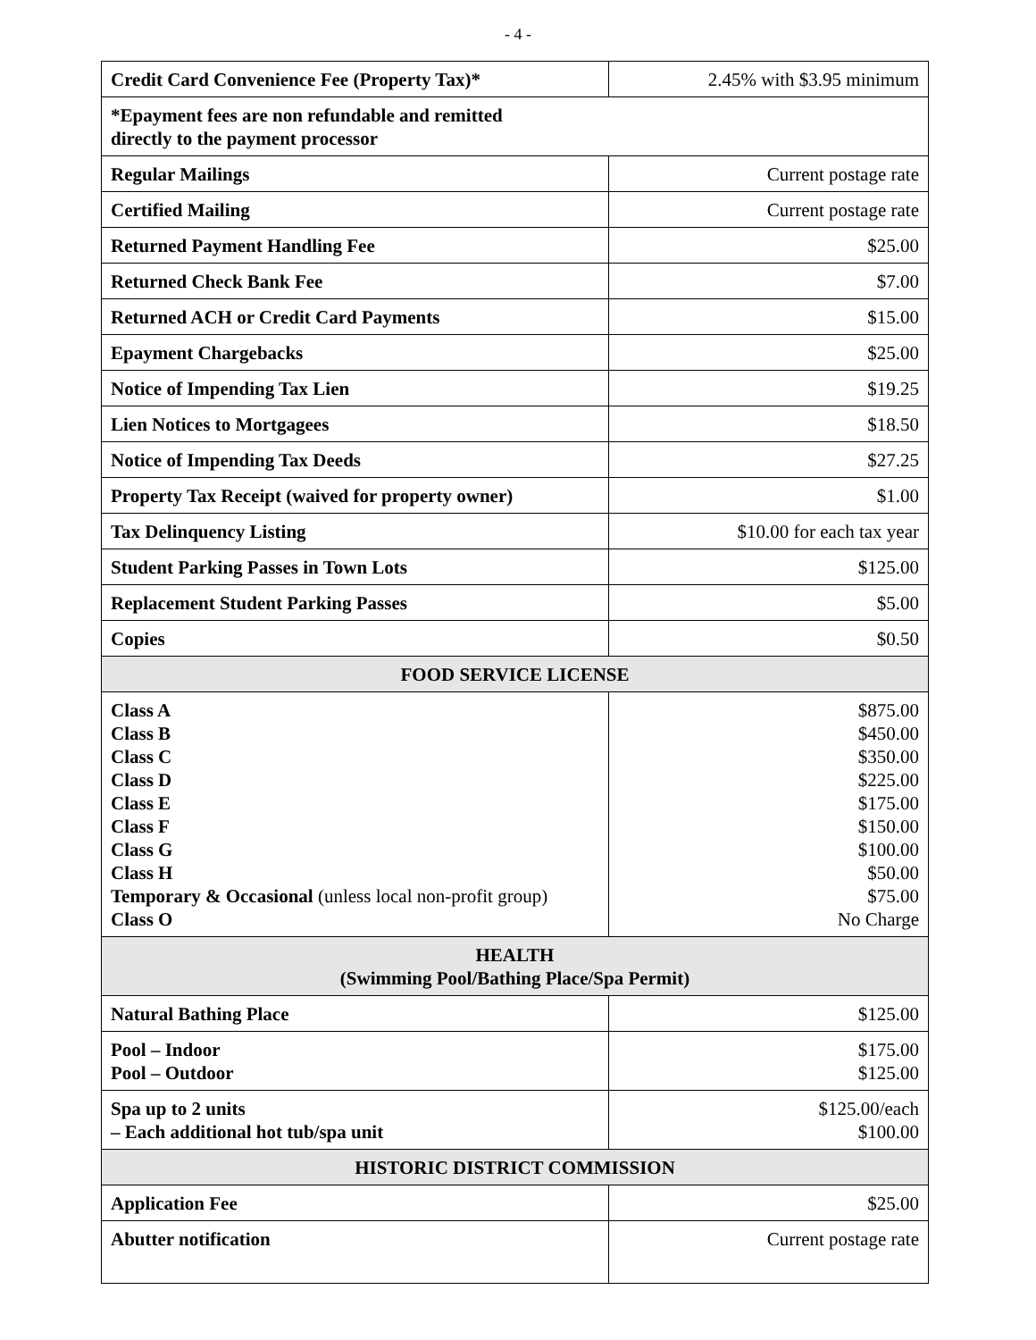- 4 -
| Credit Card Convenience Fee (Property Tax)* | 2.45% with $3.95 minimum |
| *Epayment fees are non refundable and remitted directly to the payment processor | |
| Regular Mailings | Current postage rate |
| Certified Mailing | Current postage rate |
| Returned Payment Handling Fee | $25.00 |
| Returned Check Bank Fee | $7.00 |
| Returned ACH or Credit Card Payments | $15.00 |
| Epayment Chargebacks | $25.00 |
| Notice of Impending Tax Lien | $19.25 |
| Lien Notices to Mortgagees | $18.50 |
| Notice of Impending Tax Deeds | $27.25 |
| Property Tax Receipt (waived for property owner) | $1.00 |
| Tax Delinquency Listing | $10.00 for each tax year |
| Student Parking Passes in Town Lots | $125.00 |
| Replacement Student Parking Passes | $5.00 |
| Copies | $0.50 |
| FOOD SERVICE LICENSE | |
| Class A Class B Class C Class D Class E Class F Class G Class H Temporary & Occasional (unless local non-profit group) Class O | $875.00 $450.00 $350.00 $225.00 $175.00 $150.00 $100.00 $50.00 $75.00 No Charge |
| HEALTH (Swimming Pool/Bathing Place/Spa Permit) | |
| Natural Bathing Place | $125.00 |
| Pool – Indoor Pool – Outdoor | $175.00 $125.00 |
| Spa up to 2 units – Each additional hot tub/spa unit | $125.00/each $100.00 |
| HISTORIC DISTRICT COMMISSION | |
| Application Fee | $25.00 |
| Abutter notification | Current postage rate |